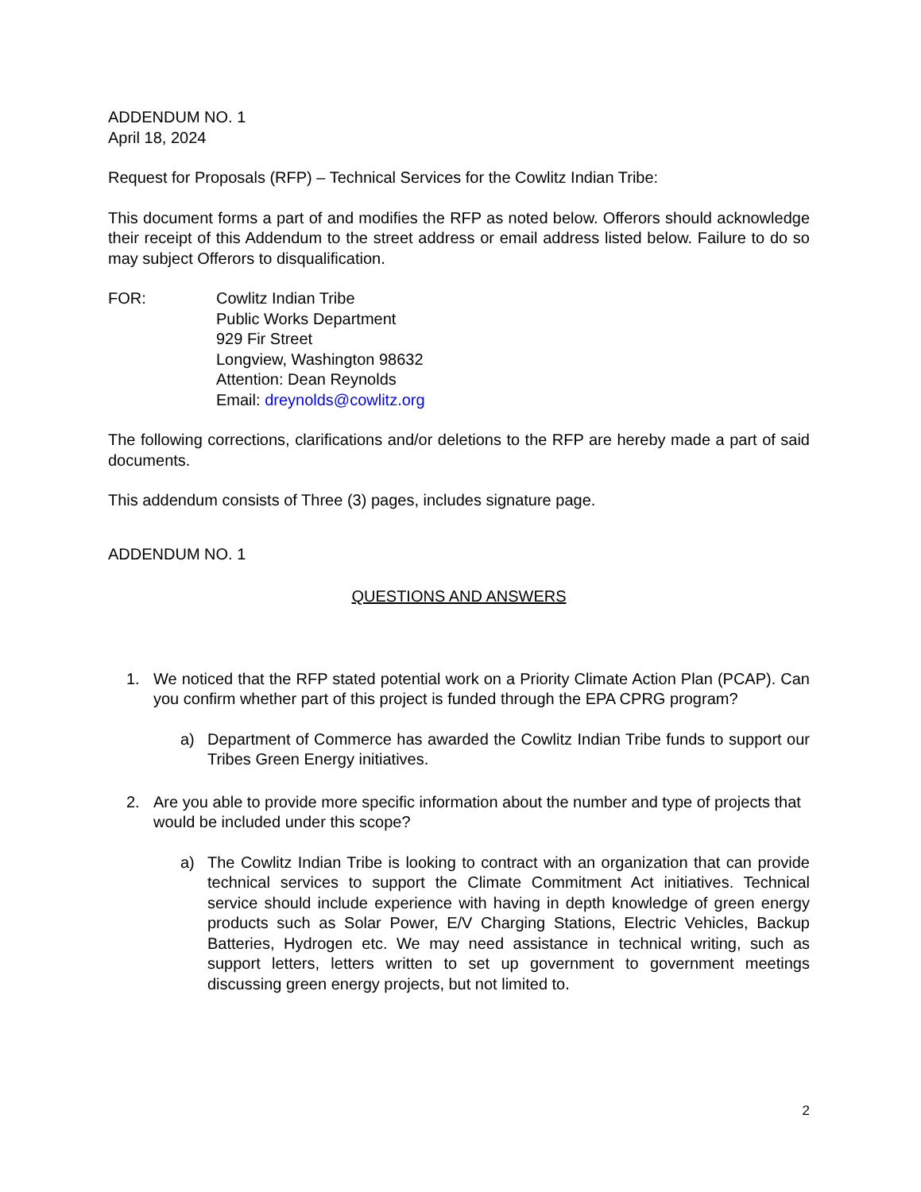ADDENDUM NO. 1
April 18, 2024
Request for Proposals (RFP) – Technical Services for the Cowlitz Indian Tribe:
This document forms a part of and modifies the RFP as noted below. Offerors should acknowledge their receipt of this Addendum to the street address or email address listed below. Failure to do so may subject Offerors to disqualification.
FOR: Cowlitz Indian Tribe
Public Works Department
929 Fir Street
Longview, Washington 98632
Attention: Dean Reynolds
Email: dreynolds@cowlitz.org
The following corrections, clarifications and/or deletions to the RFP are hereby made a part of said documents.
This addendum consists of Three (3) pages, includes signature page.
ADDENDUM NO. 1
QUESTIONS AND ANSWERS
1. We noticed that the RFP stated potential work on a Priority Climate Action Plan (PCAP). Can you confirm whether part of this project is funded through the EPA CPRG program?
a) Department of Commerce has awarded the Cowlitz Indian Tribe funds to support our Tribes Green Energy initiatives.
2. Are you able to provide more specific information about the number and type of projects that would be included under this scope?
a) The Cowlitz Indian Tribe is looking to contract with an organization that can provide technical services to support the Climate Commitment Act initiatives. Technical service should include experience with having in depth knowledge of green energy products such as Solar Power, E/V Charging Stations, Electric Vehicles, Backup Batteries, Hydrogen etc. We may need assistance in technical writing, such as support letters, letters written to set up government to government meetings discussing green energy projects, but not limited to.
2